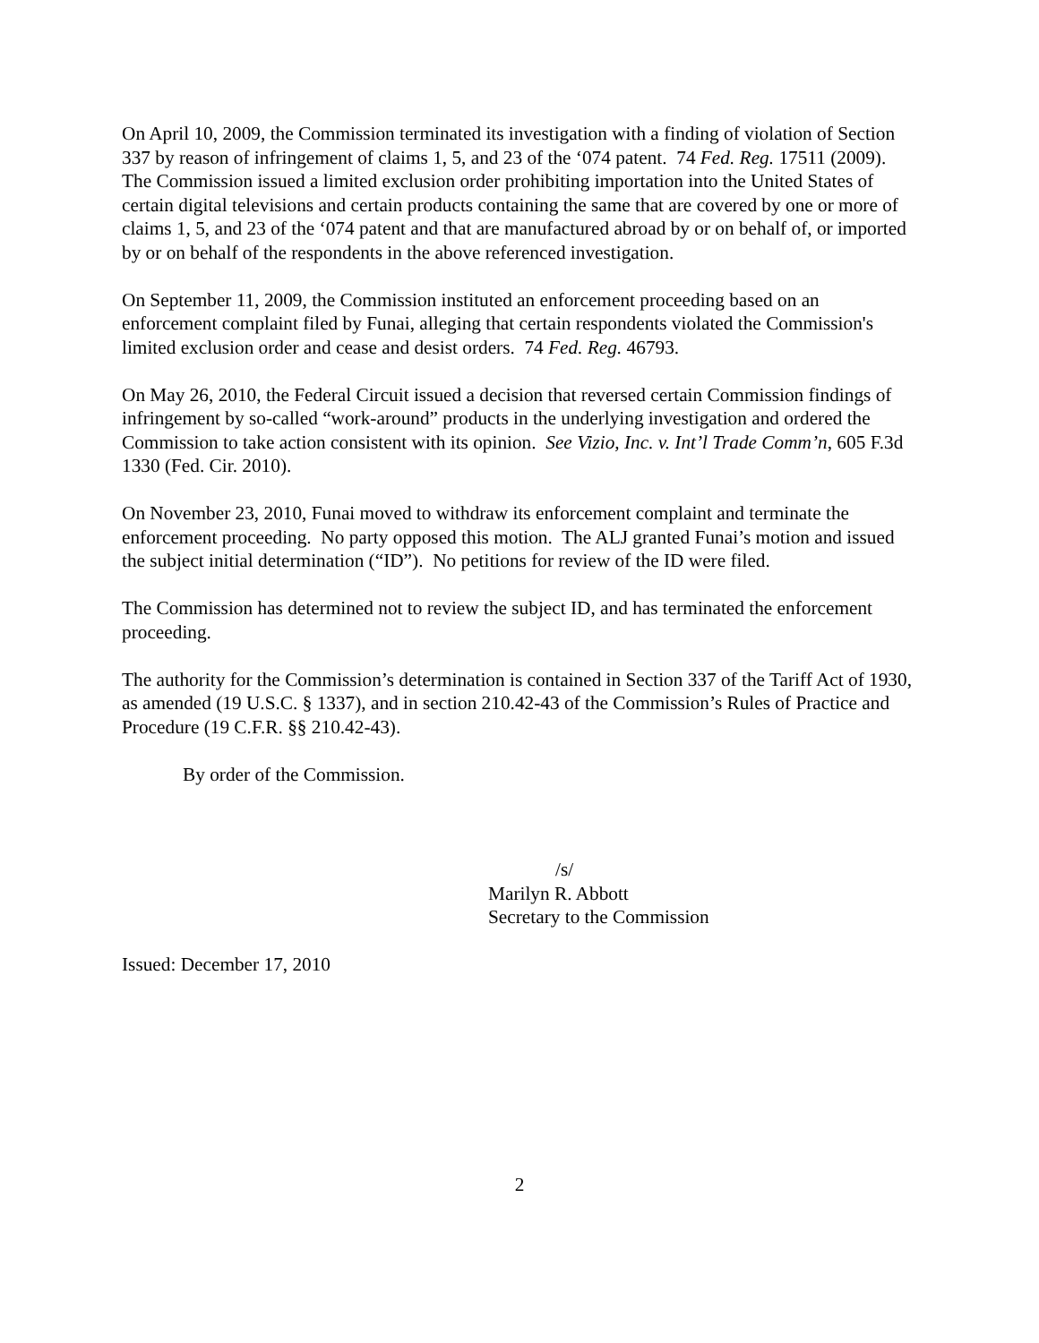On April 10, 2009, the Commission terminated its investigation with a finding of violation of Section 337 by reason of infringement of claims 1, 5, and 23 of the ‘074 patent. 74 Fed. Reg. 17511 (2009). The Commission issued a limited exclusion order prohibiting importation into the United States of certain digital televisions and certain products containing the same that are covered by one or more of claims 1, 5, and 23 of the ‘074 patent and that are manufactured abroad by or on behalf of, or imported by or on behalf of the respondents in the above referenced investigation.
On September 11, 2009, the Commission instituted an enforcement proceeding based on an enforcement complaint filed by Funai, alleging that certain respondents violated the Commission's limited exclusion order and cease and desist orders. 74 Fed. Reg. 46793.
On May 26, 2010, the Federal Circuit issued a decision that reversed certain Commission findings of infringement by so-called “work-around” products in the underlying investigation and ordered the Commission to take action consistent with its opinion. See Vizio, Inc. v. Int’l Trade Comm’n, 605 F.3d 1330 (Fed. Cir. 2010).
On November 23, 2010, Funai moved to withdraw its enforcement complaint and terminate the enforcement proceeding. No party opposed this motion. The ALJ granted Funai’s motion and issued the subject initial determination (“ID”). No petitions for review of the ID were filed.
The Commission has determined not to review the subject ID, and has terminated the enforcement proceeding.
The authority for the Commission’s determination is contained in Section 337 of the Tariff Act of 1930, as amended (19 U.S.C. § 1337), and in section 210.42-43 of the Commission’s Rules of Practice and Procedure (19 C.F.R. §§ 210.42-43).
By order of the Commission.
/s/
Marilyn R. Abbott
Secretary to the Commission
Issued: December 17, 2010
2